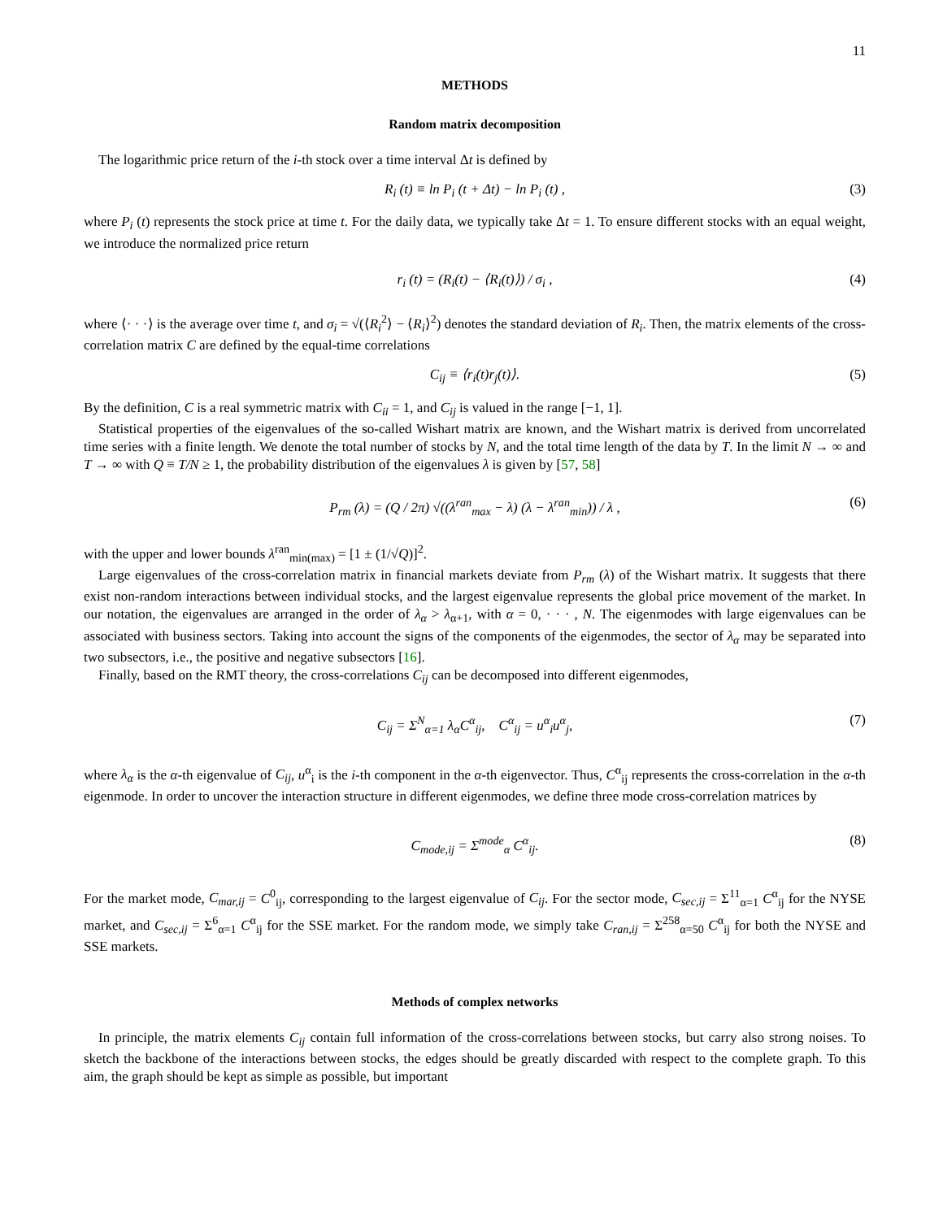11
METHODS
Random matrix decomposition
The logarithmic price return of the i-th stock over a time interval Δt is defined by
R<sub>i</sub> (t) ≡ ln P<sub>i</sub> (t + Δt) − ln P<sub>i</sub> (t) , (3)
where P<sub>i</sub> (t) represents the stock price at time t. For the daily data, we typically take Δt = 1. To ensure different stocks with an equal weight, we introduce the normalized price return
r<sub>i</sub> (t) = (R<sub>i</sub>(t) − ⟨R<sub>i</sub>(t)⟩) / σ<sub>i</sub> , (4)
where ⟨· · ·⟩ is the average over time t, and σ<sub>i</sub> = √(⟨R<sub>i</sub><sup>2</sup>⟩ − ⟨R<sub>i</sub>⟩<sup>2</sup>) denotes the standard deviation of R<sub>i</sub>. Then, the matrix elements of the cross-correlation matrix C are defined by the equal-time correlations
C<sub>ij</sub> ≡ ⟨r<sub>i</sub>(t)r<sub>j</sub>(t)⟩. (5)
By the definition, C is a real symmetric matrix with C<sub>ii</sub> = 1, and C<sub>ij</sub> is valued in the range [−1, 1].
Statistical properties of the eigenvalues of the so-called Wishart matrix are known, and the Wishart matrix is derived from uncorrelated time series with a finite length. We denote the total number of stocks by N, and the total time length of the data by T. In the limit N → ∞ and T → ∞ with Q ≡ T/N ≥ 1, the probability distribution of the eigenvalues λ is given by [57, 58]
P<sub>rm</sub> (λ) = (Q / 2π) √((λ<sup>ran</sup><sub>max</sub> − λ) (λ − λ<sup>ran</sup><sub>min</sub>)) / λ , (6)
with the upper and lower bounds λ<sup>ran</sup><sub>min(max)</sub> = [1 ± (1/√Q)]<sup>2</sup>.
Large eigenvalues of the cross-correlation matrix in financial markets deviate from P<sub>rm</sub> (λ) of the Wishart matrix. It suggests that there exist non-random interactions between individual stocks, and the largest eigenvalue represents the global price movement of the market. In our notation, the eigenvalues are arranged in the order of λ<sub>α</sub> > λ<sub>α+1</sub>, with α = 0, · · · , N. The eigenmodes with large eigenvalues can be associated with business sectors. Taking into account the signs of the components of the eigenmodes, the sector of λ<sub>α</sub> may be separated into two subsectors, i.e., the positive and negative subsectors [16].
Finally, based on the RMT theory, the cross-correlations C<sub>ij</sub> can be decomposed into different eigenmodes,
C<sub>ij</sub> = Σ<sup>N</sup><sub>α=1</sub> λ<sub>α</sub>C<sup>α</sup><sub>ij</sub>, C<sup>α</sup><sub>ij</sub> = u<sup>α</sup><sub>i</sub>u<sup>α</sup><sub>j</sub>, (7)
where λ<sub>α</sub> is the α-th eigenvalue of C<sub>ij</sub>, u<sup>α</sup><sub>i</sub> is the i-th component in the α-th eigenvector. Thus, C<sup>α</sup><sub>ij</sub> represents the cross-correlation in the α-th eigenmode. In order to uncover the interaction structure in different eigenmodes, we define three mode cross-correlation matrices by
C<sub>mode,ij</sub> = Σ<sup>mode</sup><sub>α</sub> C<sup>α</sup><sub>ij</sub>. (8)
For the market mode, C<sub>mar,ij</sub> = C<sup>0</sup><sub>ij</sub>, corresponding to the largest eigenvalue of C<sub>ij</sub>. For the sector mode, C<sub>sec,ij</sub> = Σ<sup>11</sup><sub>α=1</sub> C<sup>α</sup><sub>ij</sub> for the NYSE market, and C<sub>sec,ij</sub> = Σ<sup>6</sup><sub>α=1</sub> C<sup>α</sup><sub>ij</sub> for the SSE market. For the random mode, we simply take C<sub>ran,ij</sub> = Σ<sup>258</sup><sub>α=50</sub> C<sup>α</sup><sub>ij</sub> for both the NYSE and SSE markets.
Methods of complex networks
In principle, the matrix elements C<sub>ij</sub> contain full information of the cross-correlations between stocks, but carry also strong noises. To sketch the backbone of the interactions between stocks, the edges should be greatly discarded with respect to the complete graph. To this aim, the graph should be kept as simple as possible, but important